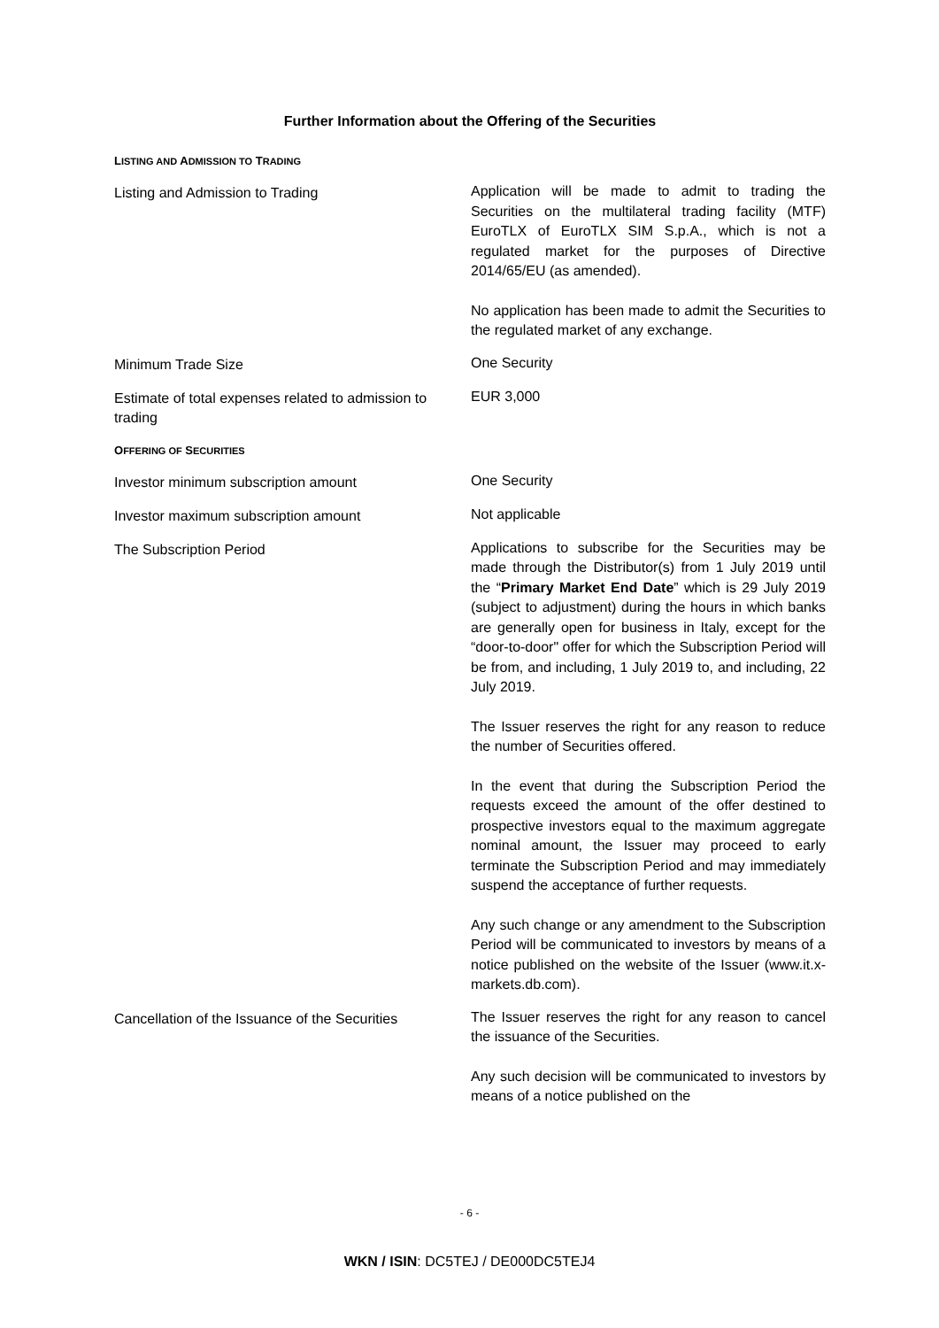Further Information about the Offering of the Securities
LISTING AND ADMISSION TO TRADING
Listing and Admission to Trading
Application will be made to admit to trading the Securities on the multilateral trading facility (MTF) EuroTLX of EuroTLX SIM S.p.A., which is not a regulated market for the purposes of Directive 2014/65/EU (as amended).
No application has been made to admit the Securities to the regulated market of any exchange.
Minimum Trade Size
One Security
Estimate of total expenses related to admission to trading
EUR 3,000
OFFERING OF SECURITIES
Investor minimum subscription amount
One Security
Investor maximum subscription amount
Not applicable
The Subscription Period
Applications to subscribe for the Securities may be made through the Distributor(s) from 1 July 2019 until the “Primary Market End Date” which is 29 July 2019 (subject to adjustment) during the hours in which banks are generally open for business in Italy, except for the “door-to-door" offer for which the Subscription Period will be from, and including, 1 July 2019 to, and including, 22 July 2019.
The Issuer reserves the right for any reason to reduce the number of Securities offered.
In the event that during the Subscription Period the requests exceed the amount of the offer destined to prospective investors equal to the maximum aggregate nominal amount, the Issuer may proceed to early terminate the Subscription Period and may immediately suspend the acceptance of further requests.
Any such change or any amendment to the Subscription Period will be communicated to investors by means of a notice published on the website of the Issuer (www.it.x-markets.db.com).
Cancellation of the Issuance of the Securities
The Issuer reserves the right for any reason to cancel the issuance of the Securities.
Any such decision will be communicated to investors by means of a notice published on the
- 6 -
WKN / ISIN: DC5TEJ / DE000DC5TEJ4